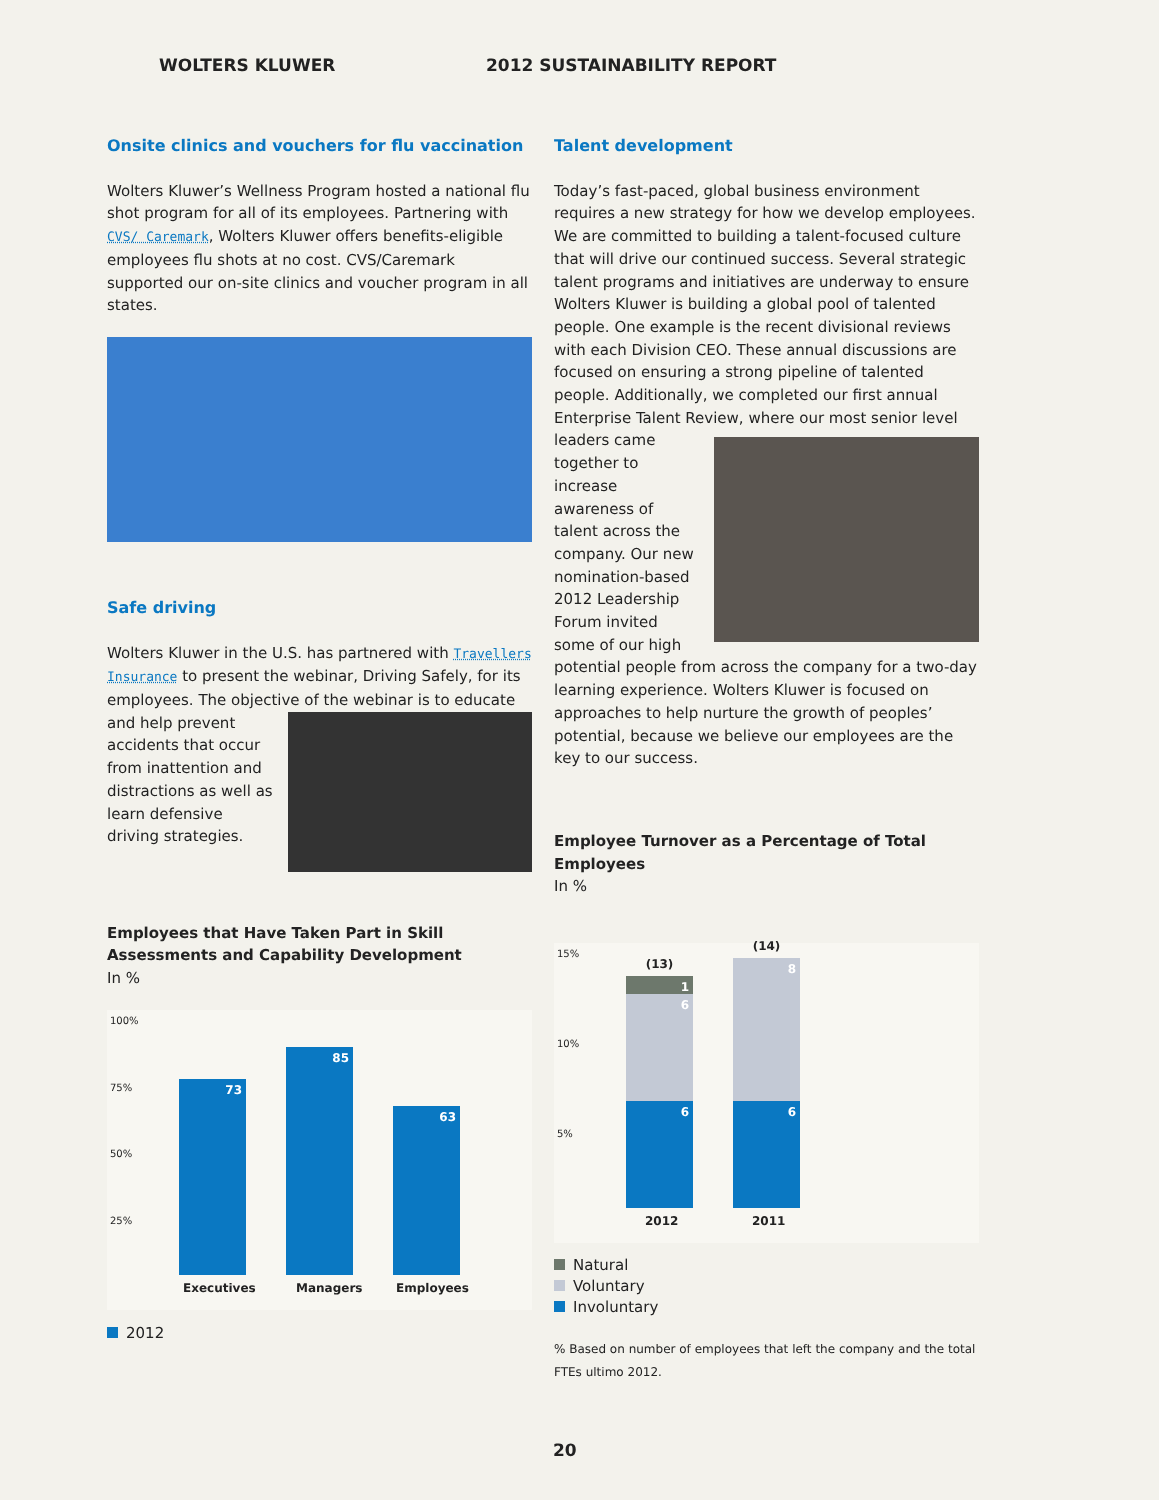WOLTERS KLUWER 2012 SUSTAINABILITY REPORT
Onsite clinics and vouchers for flu vaccination
Wolters Kluwer’s Wellness Program hosted a national flu shot program for all of its employees. Partnering with CVS/ Caremark, Wolters Kluwer offers benefits-eligible employees flu shots at no cost. CVS/Caremark supported our on-site clinics and voucher program in all states.
Safe driving
Wolters Kluwer in the U.S. has partnered with Travellers Insurance to present the webinar, Driving Safely, for its employees. The objective of the webinar is to educate and help prevent accidents that occur from inattention and distractions as well as learn defensive driving strategies.
Employees that Have Taken Part in Skill Assessments and Capability Development
In %
100%
75%
50%
25%
73 85 63
Executives Managers Employees
2012
Talent development
Today’s fast-paced, global business environment requires a new strategy for how we develop employees. We are committed to building a talent-focused culture that will drive our continued success. Several strategic talent programs and initiatives are underway to ensure Wolters Kluwer is building a global pool of talented people. One example is the recent divisional reviews with each Division CEO. These annual discussions are focused on ensuring a strong pipeline of talented people. Additionally, we completed our first annual Enterprise Talent Review, where our most senior level leaders came together to increase awareness of talent across the company. Our new nomination-based 2012 Leadership Forum invited some of our high potential people from across the company for a two-day learning experience. Wolters Kluwer is focused on approaches to help nurture the growth of peoples’ potential, because we believe our employees are the key to our success.
Employee Turnover as a Percentage of Total Employees
In %
15%
10%
5%
(13)
1
6
6
(14)
8
6
2012 2011
Natural
Voluntary
Involuntary
% Based on number of employees that left the company and the total FTEs ultimo 2012.
20